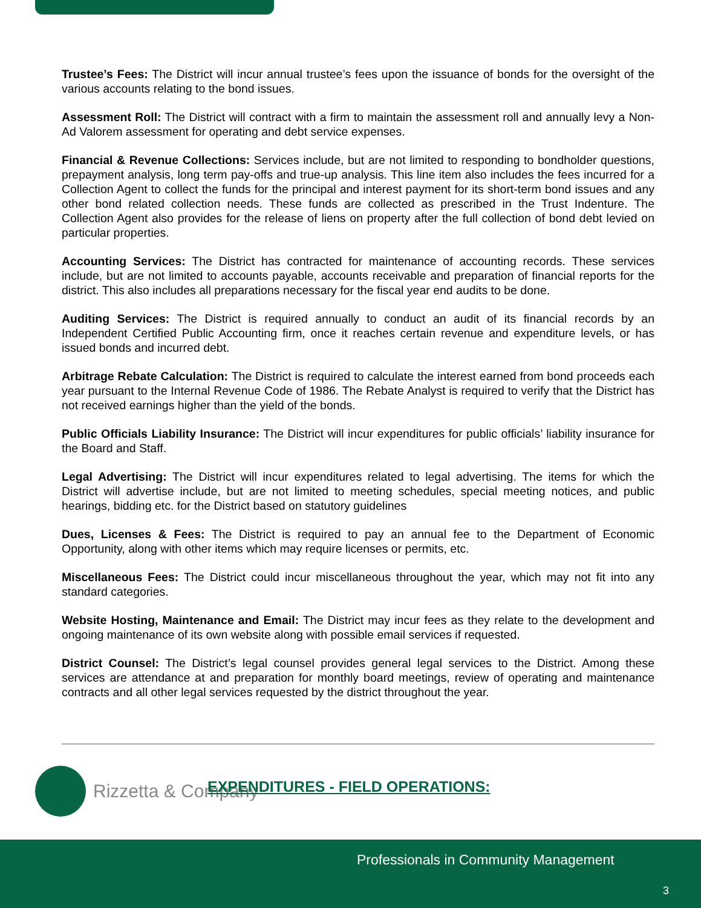Trustee’s Fees: The District will incur annual trustee’s fees upon the issuance of bonds for the oversight of the various accounts relating to the bond issues.
Assessment Roll: The District will contract with a firm to maintain the assessment roll and annually levy a Non-Ad Valorem assessment for operating and debt service expenses.
Financial & Revenue Collections: Services include, but are not limited to responding to bondholder questions, prepayment analysis, long term pay-offs and true-up analysis. This line item also includes the fees incurred for a Collection Agent to collect the funds for the principal and interest payment for its short-term bond issues and any other bond related collection needs. These funds are collected as prescribed in the Trust Indenture. The Collection Agent also provides for the release of liens on property after the full collection of bond debt levied on particular properties.
Accounting Services: The District has contracted for maintenance of accounting records. These services include, but are not limited to accounts payable, accounts receivable and preparation of financial reports for the district. This also includes all preparations necessary for the fiscal year end audits to be done.
Auditing Services: The District is required annually to conduct an audit of its financial records by an Independent Certified Public Accounting firm, once it reaches certain revenue and expenditure levels, or has issued bonds and incurred debt.
Arbitrage Rebate Calculation: The District is required to calculate the interest earned from bond proceeds each year pursuant to the Internal Revenue Code of 1986. The Rebate Analyst is required to verify that the District has not received earnings higher than the yield of the bonds.
Public Officials Liability Insurance: The District will incur expenditures for public officials’ liability insurance for the Board and Staff.
Legal Advertising: The District will incur expenditures related to legal advertising. The items for which the District will advertise include, but are not limited to meeting schedules, special meeting notices, and public hearings, bidding etc. for the District based on statutory guidelines
Dues, Licenses & Fees: The District is required to pay an annual fee to the Department of Economic Opportunity, along with other items which may require licenses or permits, etc.
Miscellaneous Fees: The District could incur miscellaneous throughout the year, which may not fit into any standard categories.
Website Hosting, Maintenance and Email: The District may incur fees as they relate to the development and ongoing maintenance of its own website along with possible email services if requested.
District Counsel: The District’s legal counsel provides general legal services to the District. Among these services are attendance at and preparation for monthly board meetings, review of operating and maintenance contracts and all other legal services requested by the district throughout the year.
Rizzetta & Company
EXPENDITURES - FIELD OPERATIONS:
Professionals in Community Management
3